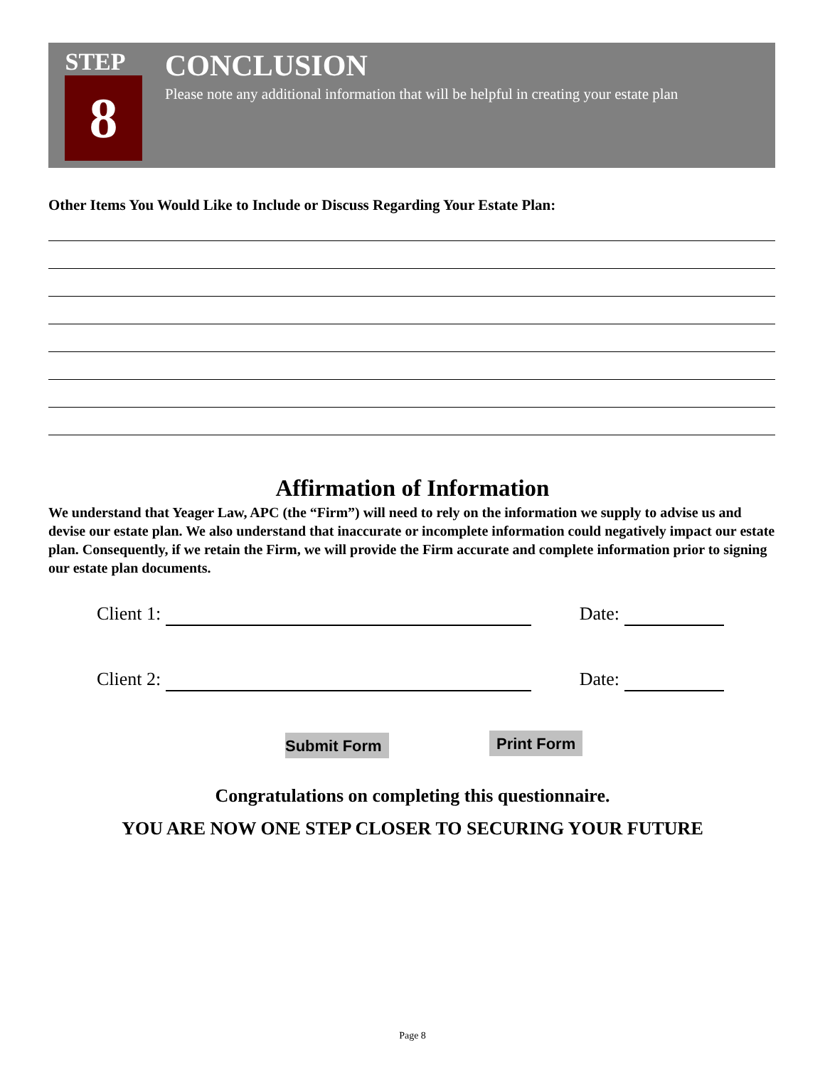STEP
8
CONCLUSION
Please note any additional information that will be helpful in creating your estate plan
Other Items You Would Like to Include or Discuss Regarding Your Estate Plan:
Affirmation of Information
We understand that Yeager Law, APC (the “Firm”) will need to rely on the information we supply to advise us and devise our estate plan. We also understand that inaccurate or incomplete information could negatively impact our estate plan. Consequently, if we retain the Firm, we will provide the Firm accurate and complete information prior to signing our estate plan documents.
Client 1: Date:
Client 2: Date:
Submit Form Print Form
Congratulations on completing this questionnaire.
YOU ARE NOW ONE STEP CLOSER TO SECURING YOUR FUTURE
Page 8